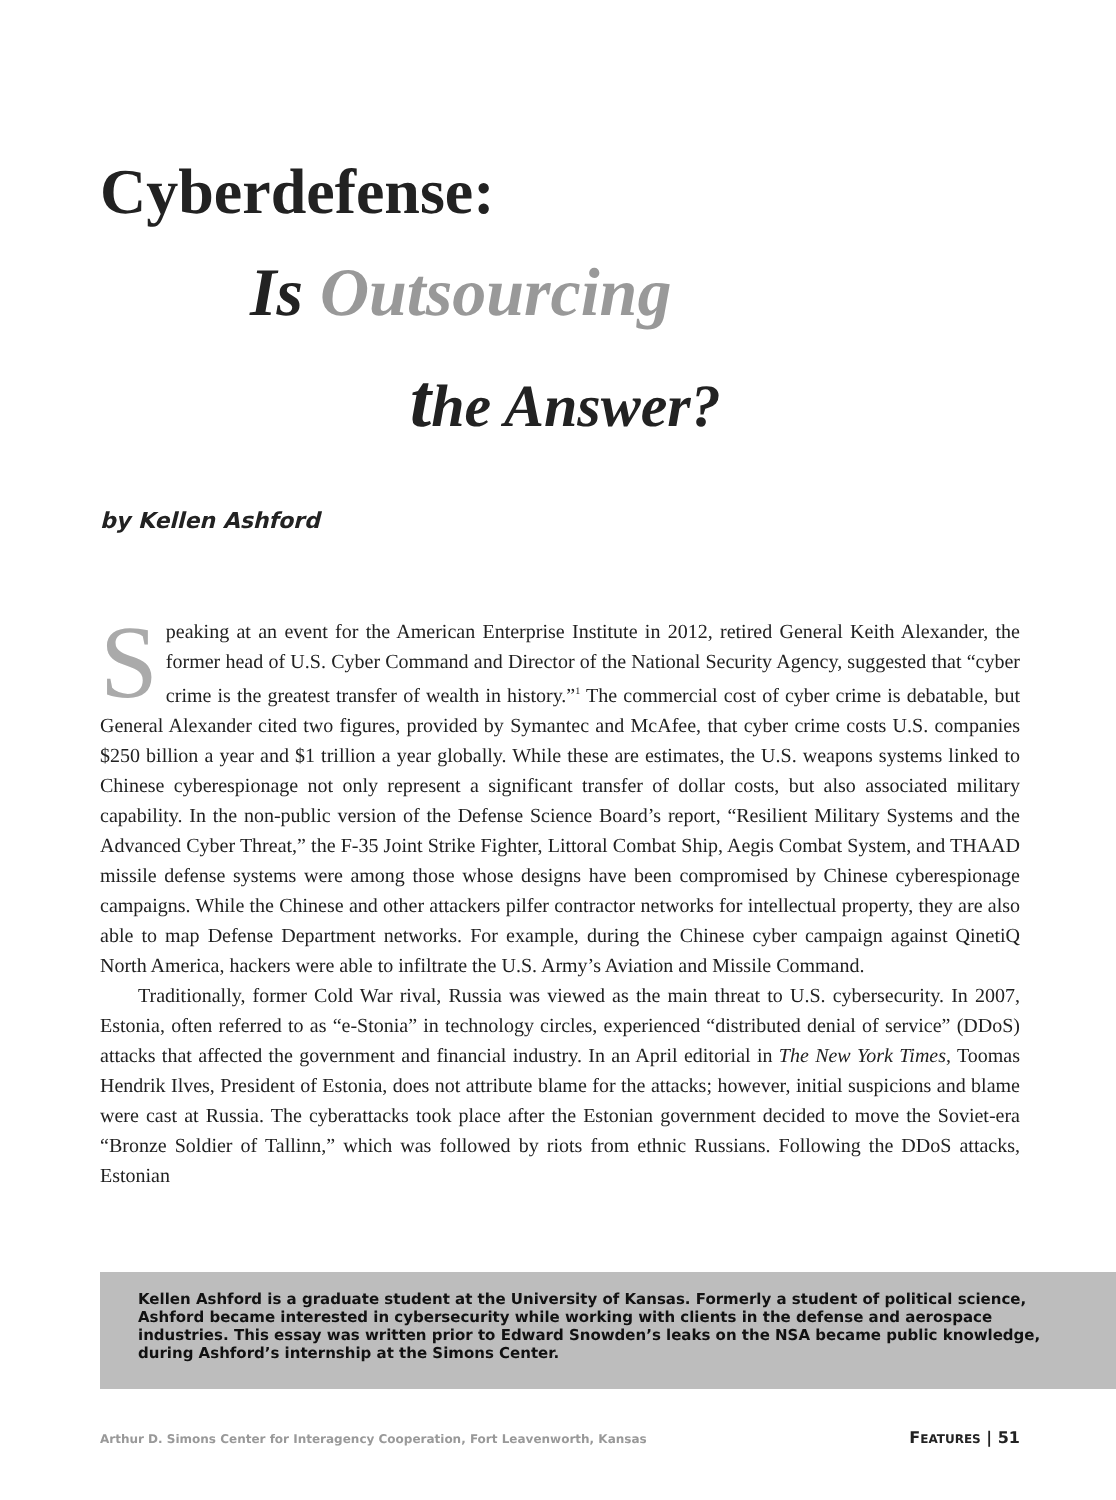Cyberdefense:
Is Outsourcing
the Answer?
by Kellen Ashford
Speaking at an event for the American Enterprise Institute in 2012, retired General Keith Alexander, the former head of U.S. Cyber Command and Director of the National Security Agency, suggested that “cyber crime is the greatest transfer of wealth in history.”<sup>1</sup> The commercial cost of cyber crime is debatable, but General Alexander cited two figures, provided by Symantec and McAfee, that cyber crime costs U.S. companies $250 billion a year and $1 trillion a year globally. While these are estimates, the U.S. weapons systems linked to Chinese cyberespionage not only represent a significant transfer of dollar costs, but also associated military capability. In the non-public version of the Defense Science Board’s report, “Resilient Military Systems and the Advanced Cyber Threat,” the F-35 Joint Strike Fighter, Littoral Combat Ship, Aegis Combat System, and THAAD missile defense systems were among those whose designs have been compromised by Chinese cyberespionage campaigns. While the Chinese and other attackers pilfer contractor networks for intellectual property, they are also able to map Defense Department networks. For example, during the Chinese cyber campaign against QinetiQ North America, hackers were able to infiltrate the U.S. Army’s Aviation and Missile Command.
Traditionally, former Cold War rival, Russia was viewed as the main threat to U.S. cybersecurity. In 2007, Estonia, often referred to as “e-Stonia” in technology circles, experienced “distributed denial of service” (DDoS) attacks that affected the government and financial industry. In an April editorial in The New York Times, Toomas Hendrik Ilves, President of Estonia, does not attribute blame for the attacks; however, initial suspicions and blame were cast at Russia. The cyberattacks took place after the Estonian government decided to move the Soviet-era “Bronze Soldier of Tallinn,” which was followed by riots from ethnic Russians. Following the DDoS attacks, Estonian
Kellen Ashford is a graduate student at the University of Kansas. Formerly a student of political science, Ashford became interested in cybersecurity while working with clients in the defense and aerospace industries. This essay was written prior to Edward Snowden’s leaks on the NSA became public knowledge, during Ashford’s internship at the Simons Center.
Arthur D. Simons Center for Interagency Cooperation, Fort Leavenworth, Kansas FEATURES | 51